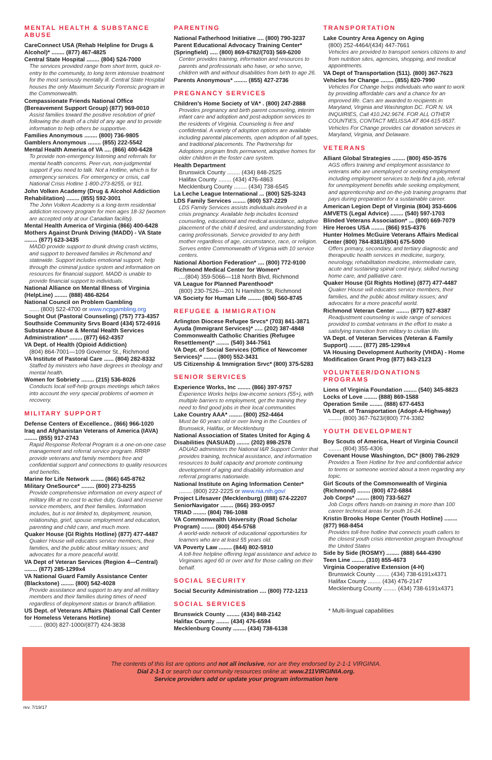MENTAL HEALTH & SUBSTANCE ABUSE
CareConnect USA (Rehab Helpline for Drugs & Alcohol)* ........ (877) 467-4825
Central State Hospital ........ (804) 524-7000
The services provided range from short term, quick re-entry to the community, to long term intensive treatment for the most seriously mentally ill. Central State Hospital houses the only Maximum Security Forensic program in the Commonwealth.
Compassionate Friends National Office (Bereavement Support Group) (877) 969-0010
Assist families toward the positive resolution of grief following the death of a child of any age and to provide information to help others be supportive.
Families Anonymous ........ (800) 736-9805
Gamblers Anonymous ........ (855) 222-5542
Mental Health America of VA .... (866) 400-6428
To provide non-emergency listening and referrals for mental health concerns. Peer-run, non-judgmental support if you need to talk. Not a Hotline, which is for emergency services. For emergency or crisis, call National Crisis Hotline 1-800-273-8255, or 911.
John Volken Academy (Drug & Alcohol Addiction Rehabilitation) ........ (855) 592-3001
The John Volken Academy is a long-term residential addiction recovery program for men ages 18-32 (women are accepted only at our Canadian facility).
Mental Health America of Virginia (866) 400-6428
Mothers Against Drunk Driving (MADD) - VA State ........ (877) 623-3435
MADD provide support to drunk driving crash victims, and support to bereaved families in Richmond and statewide. Support includes emotional support, help through the criminal justice system and information on resources for financial support. MADD is unable to provide financial support to individuals.
National Alliance on Mental Illness of Virginia (HelpLine) ........ (888) 486-8264
National Council on Problem Gambling
...... (800) 522-4700 or www.ncpgambling.org
Sought Out (Pastoral Counseling) (757) 773-4357
Southside Community Srvs Board (434) 572-6916
Substance Abuse & Mental Health Services Administration* ........ (877) 662-4357
VA Dept. of Health (Opioid Addiction)
(804) 864-7001—109 Governor St., Richmond
VA Institute of Pastoral Care ...... (804) 282-8332
Staffed by ministers who have degrees in theology and mental health.
Women for Sobriety ........ (215) 536-8026
Conducts local self-help groups meetings which takes into account the very special problems of women in recovery.
MILITARY SUPPORT
Defense Centers of Excellence.. (866) 966-1020
Iraq and Afghanistan Veterans of America (IAVA) ........ (855) 917-2743
Rapid Response Referral Program is a one-on-one case management and referral service program. RRRP provide veterans and family members free and confidential support and connections to quality resources and benefits.
Marine for Life Network ........ (866) 645-8762
Military OneSource* ........ (800) 273-8255
Provide comprehensive information on every aspect of military life at no cost to active duty, Guard and reserve service members, and their families. Information includes, but is not limited to, deployment, reunion, relationship, grief, spouse employment and education, parenting and child care, and much more.
Quaker House (GI Rights Hotline) (877) 477-4487
Quaker House will educates service members, their families, and the public about military issues; and advocates for a more peaceful world.
VA Dept of Veteran Services (Region 4—Central) ........ (877) 285-1299x4
VA National Guard Family Assistance Center (Blackstone) ........ (800) 542-4028
Provide assistance and support to any and all military members and their families during times of need regardless of deployment status or branch affiliation.
US Dept. of Veterans Affairs (National Call Center for Homeless Veterans Hotline)
........ (800) 827-1000/(877) 424-3838
PARENTING
National Fatherhood Initiative .... (800) 790-3237
Parent Educational Advocacy Training Center* (Springfield) ..... (800) 869-6782/(703) 569-6200
Center provides training, information and resources to parents and professionals who have, or who serve, children with and without disabilities from birth to age 26.
Parents Anonymous* ........ (855) 427-2736
PREGNANCY SERVICES
Children's Home Society of VA* . (800) 247-2888
Provides pregnancy and birth parent counseling, interim infant care and adoption and post-adoption services to the residents of Virginia. Counseling is free and confidential. A variety of adoption options are available including parental placements, open adoption of all types, and traditional placements. The Partnership for Adoptions program finds permanent, adoptive homes for older children in the foster care system.
Health Department
Brunswick County ........ (434) 848-2525
Halifax County ........ (434) 476-4863
Mecklenburg County ........ (434) 738-6545
La Leche League International ... (800) 525-3243
LDS Family Services ........ (800) 537-2229
LDS Family Services assists individuals involved in a crisis pregnancy. Available help includes licensed counseling, educational and medical assistance, adoptive placement of the child if desired, and understanding from caring professionals. Service provided to any birth mother regardless of age, circumstance, race, or religion. Serves entire Commonwealth of Virginia with 10 service centers.
National Abortion Federation* .... (800) 772-9100
Richmond Medical Center for Women*
....(804) 359-5066—118 North Blvd, Richmond
VA League for Planned Parenthood*
(800) 230-7526—201 N Hamilton St, Richmond
VA Society for Human Life ........ (804) 560-8745
REFUGEE & IMMIGRATION
Arlington Diocese Refugee Srvcs* (703) 841-3871
Ayuda (Immigrant Services)* ..... (202) 387-4848
Commonwealth Catholic Charities (Refugee Resettlement)* ........ (540) 344-7561
VA Dept. of Social Services (Office of Newcomer Services)* ........ (800) 552-3431
US Citizenship & Immigration Srvc* (800) 375-5283
SENIOR SERVICES
Experience Works, Inc ........ (866) 397-9757
Experience Works helps low-income seniors (55+), with multiple barriers to employment, get the training they need to find good jobs in their local communities
Lake Country AAA* ........ (800) 252-4464
Must be 60 years old or over living in the Counties of Brunswick, Halifax, or Mecklenburg
National Association of States United for Aging & Disabilities (NASUAD) ........ (202) 898-2578
ADUAD administers the National I&R Support Center that provides training, technical assistance, and information resources to build capacity and promote continuing development of aging and disability information and referral programs nationwide.
National Institute on Aging Information Center*
........ (800) 222-2225 or www.nia.nih.gov/
Project Lifesaver (Mecklenburg) (888) 674-22207
SeniorNavigator ........ (866) 393-0957
TRIAD ........ (804) 786-1088
VA Commonwealth University (Road Scholar Program) ........ (800) 454-5768
A world-wide network of educational opportunities for learners who are at least 55 years old.
VA Poverty Law ........ (844) 802-5910
A toll-free helpline offering legal assistance and advice to Virginians aged 60 or over and for those calling on their behalf.
SOCIAL SECURITY
Social Security Administration .... (800) 772-1213
SOCIAL SERVICES
Brunswick County ........ (434) 848-2142
Halifax County ........ (434) 476-6594
Mecklenburg County ........ (434) 738-6138
TRANSPORTATION
Lake Country Area Agency on Aging
(800) 252-4464/(434) 447-7661
Vehicles are provided to transport seniors citizens to and from nutrition sites, agencies, shopping, and medical appointments.
VA Dept of Transportation (511). (800) 367-7623
Vehicles for Change ........ (855) 820-7990
Vehicles For Change helps individuals who want to work by providing affordable cars and a chance for an improved life. Cars are awarded to recipients in Maryland, Virginia and Washington DC. FOR N. VA INQUIRIES, Call 410.242.9674. FOR ALL OTHER COUNTIES, CONTACT MELISSA AT 804-615-9537. Vehicles For Change provides car donation services in Maryland, Virginia, and Delaware.
VETERANS
Alliant Global Strategies ........ (800) 450-3576
AGS offers training and employment assistance to veterans who are unemployed or seeking employment including employment services to help find a job, referral for unemployment benefits while seeking employment, and apprenticeship and on-the-job training programs that pays during preparation for a sustainable career.
American Legion Dept of Virginia (804) 353-6606
AMVETS (Legal Advice) ........ (540) 597-1703
Blinded Veterans Association* ... (800) 669-7079
Hire Heroes USA ........ (866) 915-4376
Hunter Holmes McGuire Veterans Affairs Medical Center (800) 784-8381/(804) 675-5000
Offers primary, secondary, and tertiary diagnostic and therapeutic health services in medicine, surgery, neurology, rehabilitation medicine, intermediate care, acute and sustaining spinal cord injury, skilled nursing home care, and palliative care.
Quaker House (GI Rights Hotline) (877) 477-4487
Quaker House will educates service members, their families, and the public about military issues; and advocates for a more peaceful world.
Richmond Veteran Center ........ (877) 927-8387
Readjustment counseling is wide range of services provided to combat veterans in the effort to make a satisfying transition from military to civilian life.
VA Dept. of Veteran Services (Veteran & Family Support) ........ (877) 285-1299x4
VA Housing Development Authority (VHDA) - Home Modification Grant Prog (877) 843-2123
VOLUNTEER/DONATIONS PROGRAMS
Lions of Virginia Foundation ........ (540) 345-8823
Locks of Love ........ (888) 869-1588
Operation Smile ........ (888) 677-6453
VA Dept. of Transportation (Adopt-A-Highway)
........ (800) 367-7623/(800) 774-3382
YOUTH DEVELOPMENT
Boy Scouts of America, Heart of Virginia Council
........ (804) 355-4306
Covenant House Washington, DC* (800) 786-2929
Provides a Teen Hotline for free and confidential advice to teens or someone worried about a teen regarding any topic.
Girl Scouts of the Commonwealth of Virginia (Richmond) ........ (800) 472-6884
Job Corps* ........ (800) 733-5627
Job Corps offers hands-on training in more than 100 career technical areas for youth 16-24.
Kristin Brooks Hope Center (Youth Hotline) ........ (877) 968-8454
Provides toll-free hotline that connects youth callers to the closest youth crisis intervention program throughout the United States
Side by Side (ROSMY) ........ (888) 644-4390
Teen Line ........ (310) 855-4673
Virginia Cooperative Extension (4-H)
Brunswick County ........ (434) 738-6191x4371
Halifax County ........ (434) 476-2147
Mecklenburg County ........ (434) 738-6191x4371
* Multi-lingual capabilities
The contents of this list are options and not all inclusive, nor are they endorsed by 2-1-1 VIRGINIA.
Dial 2-1-1 or search our community resources online at: www.211VIRGINIA.org.
Service providers add or update your program information here
rev. 7/19/17